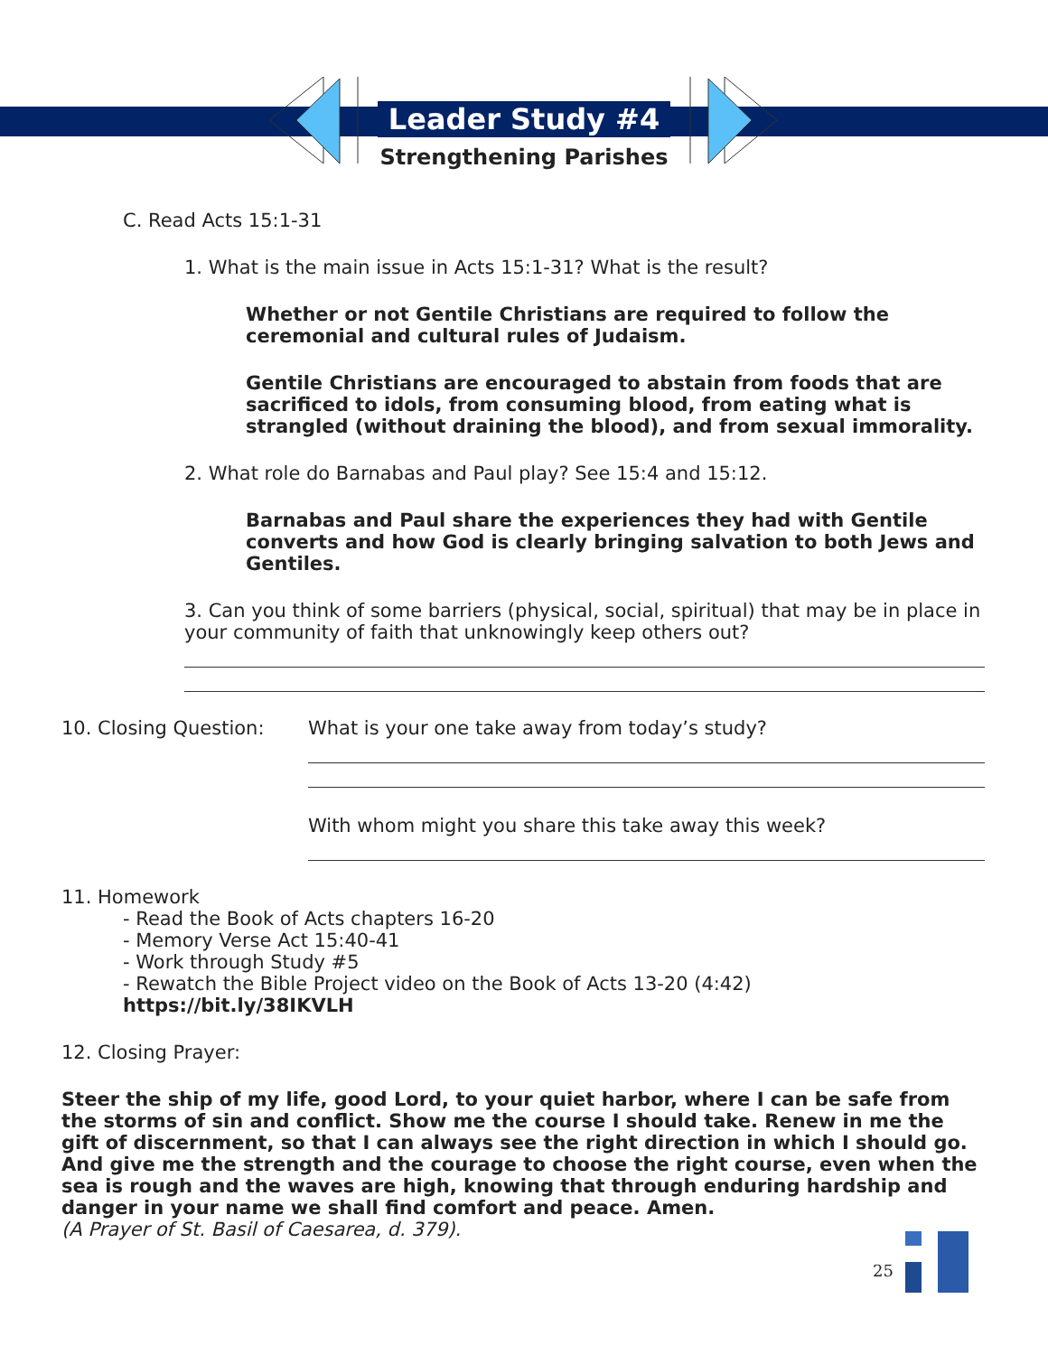Leader Study #4
Strengthening Parishes
C. Read Acts 15:1-31
1. What is the main issue in Acts 15:1-31? What is the result?
Whether or not Gentile Christians are required to follow the ceremonial and cultural rules of Judaism.
Gentile Christians are encouraged to abstain from foods that are sacrificed to idols, from consuming blood, from eating what is strangled (without draining the blood), and from sexual immorality.
2. What role do Barnabas and Paul play? See 15:4 and 15:12.
Barnabas and Paul share the experiences they had with Gentile converts and how God is clearly bringing salvation to both Jews and Gentiles.
3. Can you think of some barriers (physical, social, spiritual) that may be in place in your community of faith that unknowingly keep others out?
10. Closing Question: What is your one take away from today’s study?
With whom might you share this take away this week?
11. Homework
- Read the Book of Acts chapters 16-20
- Memory Verse Act 15:40-41
- Work through Study #5
- Rewatch the Bible Project video on the Book of Acts 13-20 (4:42)
https://bit.ly/38IKVLH
12. Closing Prayer:
Steer the ship of my life, good Lord, to your quiet harbor, where I can be safe from the storms of sin and conflict. Show me the course I should take. Renew in me the gift of discernment, so that I can always see the right direction in which I should go. And give me the strength and the courage to choose the right course, even when the sea is rough and the waves are high, knowing that through enduring hardship and danger in your name we shall find comfort and peace. Amen.
(A Prayer of St. Basil of Caesarea, d. 379).
25